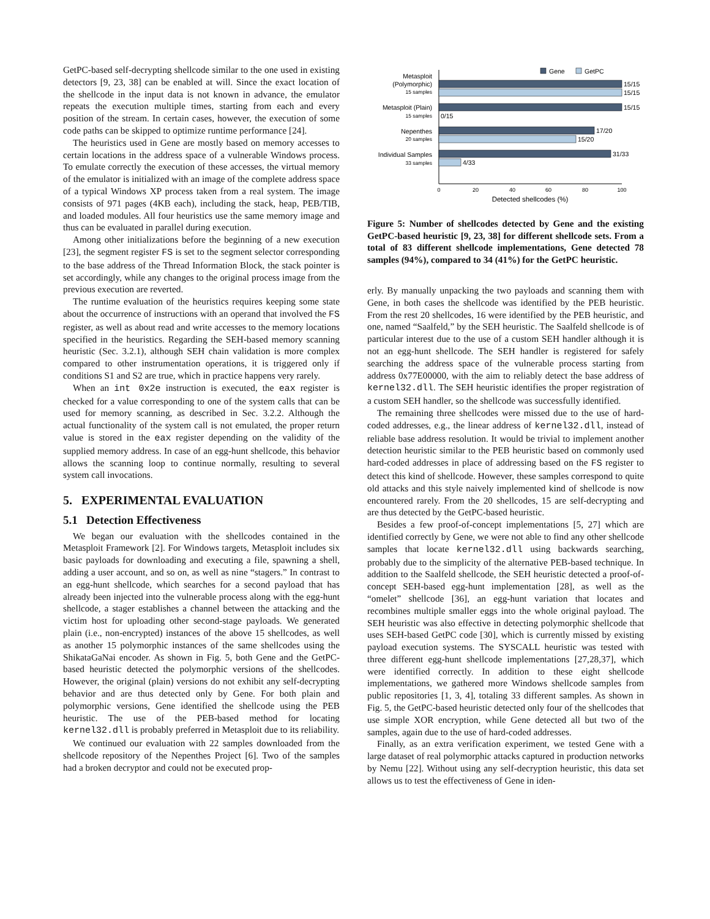GetPC-based self-decrypting shellcode similar to the one used in existing detectors [9, 23, 38] can be enabled at will. Since the exact location of the shellcode in the input data is not known in advance, the emulator repeats the execution multiple times, starting from each and every position of the stream. In certain cases, however, the execution of some code paths can be skipped to optimize runtime performance [24].
The heuristics used in Gene are mostly based on memory accesses to certain locations in the address space of a vulnerable Windows process. To emulate correctly the execution of these accesses, the virtual memory of the emulator is initialized with an image of the complete address space of a typical Windows XP process taken from a real system. The image consists of 971 pages (4KB each), including the stack, heap, PEB/TIB, and loaded modules. All four heuristics use the same memory image and thus can be evaluated in parallel during execution.
Among other initializations before the beginning of a new execution [23], the segment register FS is set to the segment selector corresponding to the base address of the Thread Information Block, the stack pointer is set accordingly, while any changes to the original process image from the previous execution are reverted.
The runtime evaluation of the heuristics requires keeping some state about the occurrence of instructions with an operand that involved the FS register, as well as about read and write accesses to the memory locations specified in the heuristics. Regarding the SEH-based memory scanning heuristic (Sec. 3.2.1), although SEH chain validation is more complex compared to other instrumentation operations, it is triggered only if conditions S1 and S2 are true, which in practice happens very rarely.
When an int 0x2e instruction is executed, the eax register is checked for a value corresponding to one of the system calls that can be used for memory scanning, as described in Sec. 3.2.2. Although the actual functionality of the system call is not emulated, the proper return value is stored in the eax register depending on the validity of the supplied memory address. In case of an egg-hunt shellcode, this behavior allows the scanning loop to continue normally, resulting to several system call invocations.
5. EXPERIMENTAL EVALUATION
5.1 Detection Effectiveness
We began our evaluation with the shellcodes contained in the Metasploit Framework [2]. For Windows targets, Metasploit includes six basic payloads for downloading and executing a file, spawning a shell, adding a user account, and so on, as well as nine “stagers.” In contrast to an egg-hunt shellcode, which searches for a second payload that has already been injected into the vulnerable process along with the egg-hunt shellcode, a stager establishes a channel between the attacking and the victim host for uploading other second-stage payloads. We generated plain (i.e., non-encrypted) instances of the above 15 shellcodes, as well as another 15 polymorphic instances of the same shellcodes using the ShikataGaNai encoder. As shown in Fig. 5, both Gene and the GetPC-based heuristic detected the polymorphic versions of the shellcodes. However, the original (plain) versions do not exhibit any self-decrypting behavior and are thus detected only by Gene. For both plain and polymorphic versions, Gene identified the shellcode using the PEB heuristic. The use of the PEB-based method for locating kernel32.dll is probably preferred in Metasploit due to its reliability.
We continued our evaluation with 22 samples downloaded from the shellcode repository of the Nepenthes Project [6]. Two of the samples had a broken decryptor and could not be executed prop-
Gene
GetPC
Metasploit
(Polymorphic)
15 samples
Metasploit (Plain)
15 samples
Nepenthes
20 samples
Individual Samples
33 samples
15/15
15/15
15/15
0/15
17/20
15/20
31/33
4/33
0
20
40
60
80
100
Detected shellcodes (%)
Figure 5: Number of shellcodes detected by Gene and the existing GetPC-based heuristic [9, 23, 38] for different shellcode sets. From a total of 83 different shellcode implementations, Gene detected 78 samples (94%), compared to 34 (41%) for the GetPC heuristic.
erly. By manually unpacking the two payloads and scanning them with Gene, in both cases the shellcode was identified by the PEB heuristic. From the rest 20 shellcodes, 16 were identified by the PEB heuristic, and one, named “Saalfeld,” by the SEH heuristic. The Saalfeld shellcode is of particular interest due to the use of a custom SEH handler although it is not an egg-hunt shellcode. The SEH handler is registered for safely searching the address space of the vulnerable process starting from address 0x77E00000, with the aim to reliably detect the base address of kernel32.dll. The SEH heuristic identifies the proper registration of a custom SEH handler, so the shellcode was successfully identified.
The remaining three shellcodes were missed due to the use of hard-coded addresses, e.g., the linear address of kernel32.dll, instead of reliable base address resolution. It would be trivial to implement another detection heuristic similar to the PEB heuristic based on commonly used hard-coded addresses in place of addressing based on the FS register to detect this kind of shellcode. However, these samples correspond to quite old attacks and this style naively implemented kind of shellcode is now encountered rarely. From the 20 shellcodes, 15 are self-decrypting and are thus detected by the GetPC-based heuristic.
Besides a few proof-of-concept implementations [5, 27] which are identified correctly by Gene, we were not able to find any other shellcode samples that locate kernel32.dll using backwards searching, probably due to the simplicity of the alternative PEB-based technique. In addition to the Saalfeld shellcode, the SEH heuristic detected a proof-of-concept SEH-based egg-hunt implementation [28], as well as the “omelet” shellcode [36], an egg-hunt variation that locates and recombines multiple smaller eggs into the whole original payload. The SEH heuristic was also effective in detecting polymorphic shellcode that uses SEH-based GetPC code [30], which is currently missed by existing payload execution systems. The SYSCALL heuristic was tested with three different egg-hunt shellcode implementations [27,28,37], which were identified correctly. In addition to these eight shellcode implementations, we gathered more Windows shellcode samples from public repositories [1, 3, 4], totaling 33 different samples. As shown in Fig. 5, the GetPC-based heuristic detected only four of the shellcodes that use simple XOR encryption, while Gene detected all but two of the samples, again due to the use of hard-coded addresses.
Finally, as an extra verification experiment, we tested Gene with a large dataset of real polymorphic attacks captured in production networks by Nemu [22]. Without using any self-decryption heuristic, this data set allows us to test the effectiveness of Gene in iden-